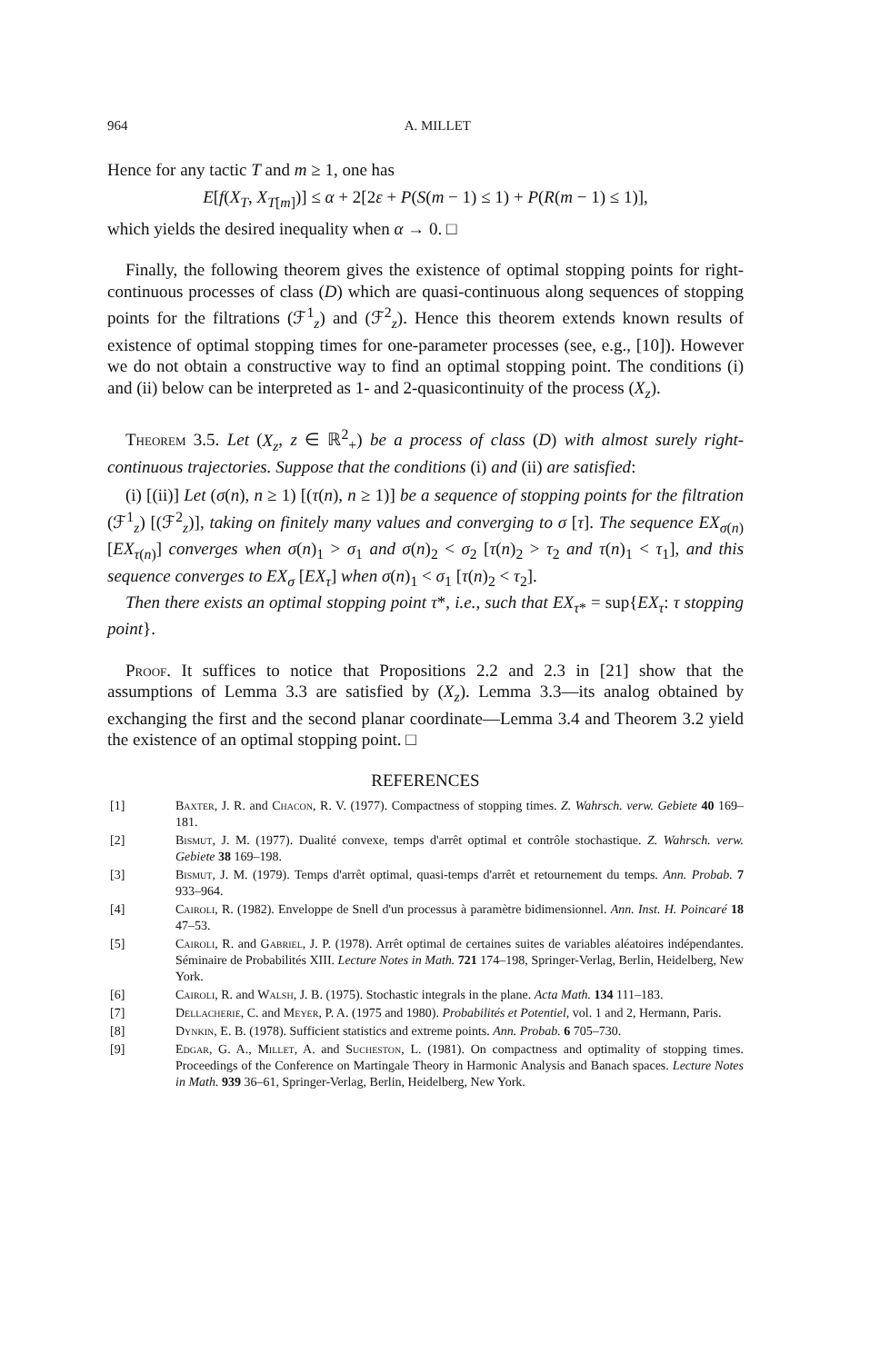964 A. MILLET
Hence for any tactic T and m ≥ 1, one has
E[f(X<sub>T</sub>, X<sub>T[m]</sub>)] ≤ α + 2[2ε + P(S(m − 1) ≤ 1) + P(R(m − 1) ≤ 1)],
which yields the desired inequality when α → 0. □
Finally, the following theorem gives the existence of optimal stopping points for right-continuous processes of class (D) which are quasi-continuous along sequences of stopping points for the filtrations (ℱ<sup>1</sup><sub>z</sub>) and (ℱ<sup>2</sup><sub>z</sub>). Hence this theorem extends known results of existence of optimal stopping times for one-parameter processes (see, e.g., [10]). However we do not obtain a constructive way to find an optimal stopping point. The conditions (i) and (ii) below can be interpreted as 1- and 2-quasicontinuity of the process (X<sub>z</sub>).
Theorem 3.5. Let (X<sub>z</sub>, z ∈ ℝ<sup>2</sup><sub>+</sub>) be a process of class (D) with almost surely right-continuous trajectories. Suppose that the conditions (i) and (ii) are satisfied:
(i) [(ii)] Let (σ(n), n ≥ 1) [(τ(n), n ≥ 1)] be a sequence of stopping points for the filtration (ℱ<sup>1</sup><sub>z</sub>) [(ℱ<sup>2</sup><sub>z</sub>)], taking on finitely many values and converging to σ [τ]. The sequence EX<sub>σ(n)</sub> [EX<sub>τ(n)</sub>] converges when σ(n)<sub>1</sub> > σ<sub>1</sub> and σ(n)<sub>2</sub> < σ<sub>2</sub> [τ(n)<sub>2</sub> > τ<sub>2</sub> and τ(n)<sub>1</sub> < τ<sub>1</sub>], and this sequence converges to EX<sub>σ</sub> [EX<sub>τ</sub>] when σ(n)<sub>1</sub> < σ<sub>1</sub> [τ(n)<sub>2</sub> < τ<sub>2</sub>].
Then there exists an optimal stopping point τ*, i.e., such that EX<sub>τ*</sub> = sup{EX<sub>τ</sub>: τ stopping point}.
Proof. It suffices to notice that Propositions 2.2 and 2.3 in [21] show that the assumptions of Lemma 3.3 are satisfied by (X<sub>z</sub>). Lemma 3.3—its analog obtained by exchanging the first and the second planar coordinate—Lemma 3.4 and Theorem 3.2 yield the existence of an optimal stopping point. □
REFERENCES
[1] Baxter, J. R. and Chacon, R. V. (1977). Compactness of stopping times. Z. Wahrsch. verw. Gebiete 40 169–181.
[2] Bismut, J. M. (1977). Dualité convexe, temps d'arrêt optimal et contrôle stochastique. Z. Wahrsch. verw. Gebiete 38 169–198.
[3] Bismut, J. M. (1979). Temps d'arrêt optimal, quasi-temps d'arrêt et retournement du temps. Ann. Probab. 7 933–964.
[4] Cairoli, R. (1982). Enveloppe de Snell d'un processus à paramètre bidimensionnel. Ann. Inst. H. Poincaré 18 47–53.
[5] Cairoli, R. and Gabriel, J. P. (1978). Arrêt optimal de certaines suites de variables aléatoires indépendantes. Séminaire de Probabilités XIII. Lecture Notes in Math. 721 174–198, Springer-Verlag, Berlin, Heidelberg, New York.
[6] Cairoli, R. and Walsh, J. B. (1975). Stochastic integrals in the plane. Acta Math. 134 111–183.
[7] Dellacherie, C. and Meyer, P. A. (1975 and 1980). Probabilités et Potentiel, vol. 1 and 2, Hermann, Paris.
[8] Dynkin, E. B. (1978). Sufficient statistics and extreme points. Ann. Probab. 6 705–730.
[9] Edgar, G. A., Millet, A. and Sucheston, L. (1981). On compactness and optimality of stopping times. Proceedings of the Conference on Martingale Theory in Harmonic Analysis and Banach spaces. Lecture Notes in Math. 939 36–61, Springer-Verlag, Berlin, Heidelberg, New York.